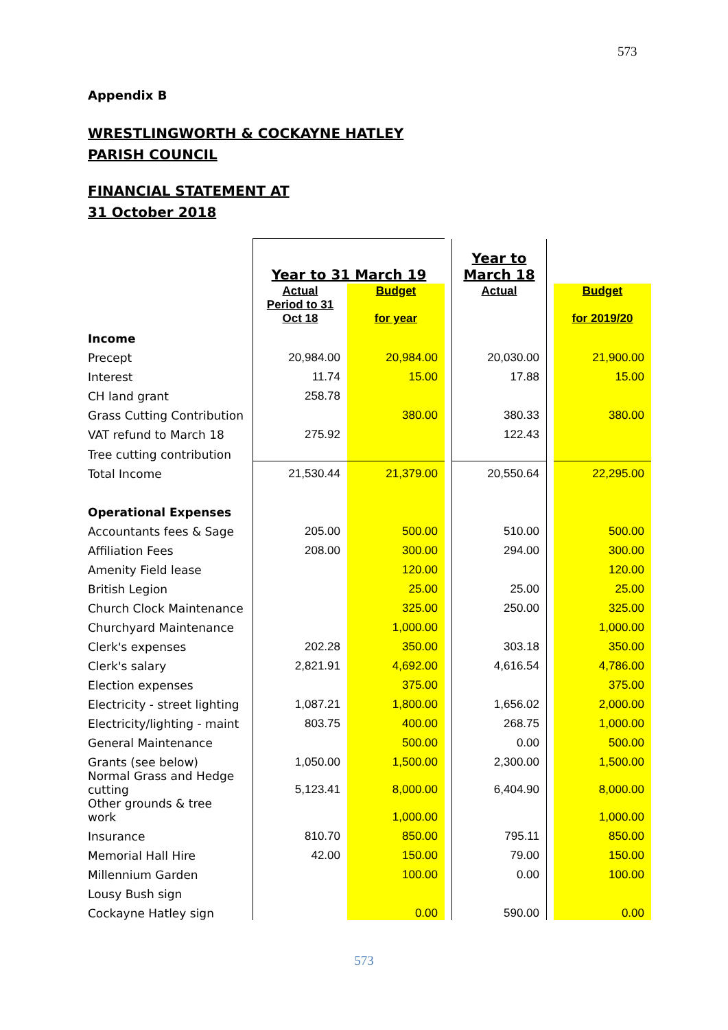573
Appendix B
WRESTLINGWORTH & COCKAYNE HATLEY PARISH COUNCIL
FINANCIAL STATEMENT AT 31 October 2018
| | Year to 31 March 19 | | | Year to March 18 | | |
| | Actual Period to 31 Oct 18 | Budget for year | | Actual | | Budget for 2019/20 |
| Income | | | | | | |
| Precept | 20,984.00 | 20,984.00 | | 20,030.00 | | 21,900.00 |
| Interest | 11.74 | 15.00 | | 17.88 | | 15.00 |
| CH land grant | 258.78 | | | | | |
| Grass Cutting Contribution | | 380.00 | | 380.33 | | 380.00 |
| VAT refund to March 18 | 275.92 | | | 122.43 | | |
| Tree cutting contribution | | | | | | |
| Total Income | 21,530.44 | 21,379.00 | | 20,550.64 | | 22,295.00 |
| Operational Expenses | | | | | | |
| Accountants fees & Sage | 205.00 | 500.00 | | 510.00 | | 500.00 |
| Affiliation Fees | 208.00 | 300.00 | | 294.00 | | 300.00 |
| Amenity Field lease | | 120.00 | | | | 120.00 |
| British Legion | | 25.00 | | 25.00 | | 25.00 |
| Church Clock Maintenance | | 325.00 | | 250.00 | | 325.00 |
| Churchyard Maintenance | | 1,000.00 | | | | 1,000.00 |
| Clerk's expenses | 202.28 | 350.00 | | 303.18 | | 350.00 |
| Clerk's salary | 2,821.91 | 4,692.00 | | 4,616.54 | | 4,786.00 |
| Election expenses | | 375.00 | | | | 375.00 |
| Electricity - street lighting | 1,087.21 | 1,800.00 | | 1,656.02 | | 2,000.00 |
| Electricity/lighting - maint | 803.75 | 400.00 | | 268.75 | | 1,000.00 |
| General Maintenance | | 500.00 | | 0.00 | | 500.00 |
| Grants (see below) | 1,050.00 | 1,500.00 | | 2,300.00 | | 1,500.00 |
| Normal Grass and Hedge cutting | 5,123.41 | 8,000.00 | | 6,404.90 | | 8,000.00 |
| Other grounds & tree work | | 1,000.00 | | | | 1,000.00 |
| Insurance | 810.70 | 850.00 | | 795.11 | | 850.00 |
| Memorial Hall Hire | 42.00 | 150.00 | | 79.00 | | 150.00 |
| Millennium Garden | | 100.00 | | 0.00 | | 100.00 |
| Lousy Bush sign | | | | | | |
| Cockayne Hatley sign | | 0.00 | | 590.00 | | 0.00 |
573